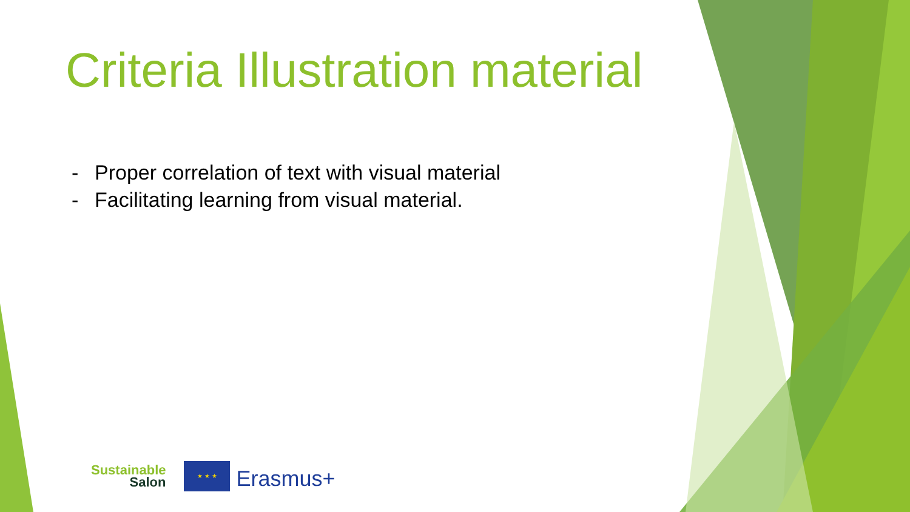Criteria Illustration material
- Proper correlation of text with visual material
- Facilitating learning from visual material.
Sustainable
Salon
★ ★ ★
Erasmus+